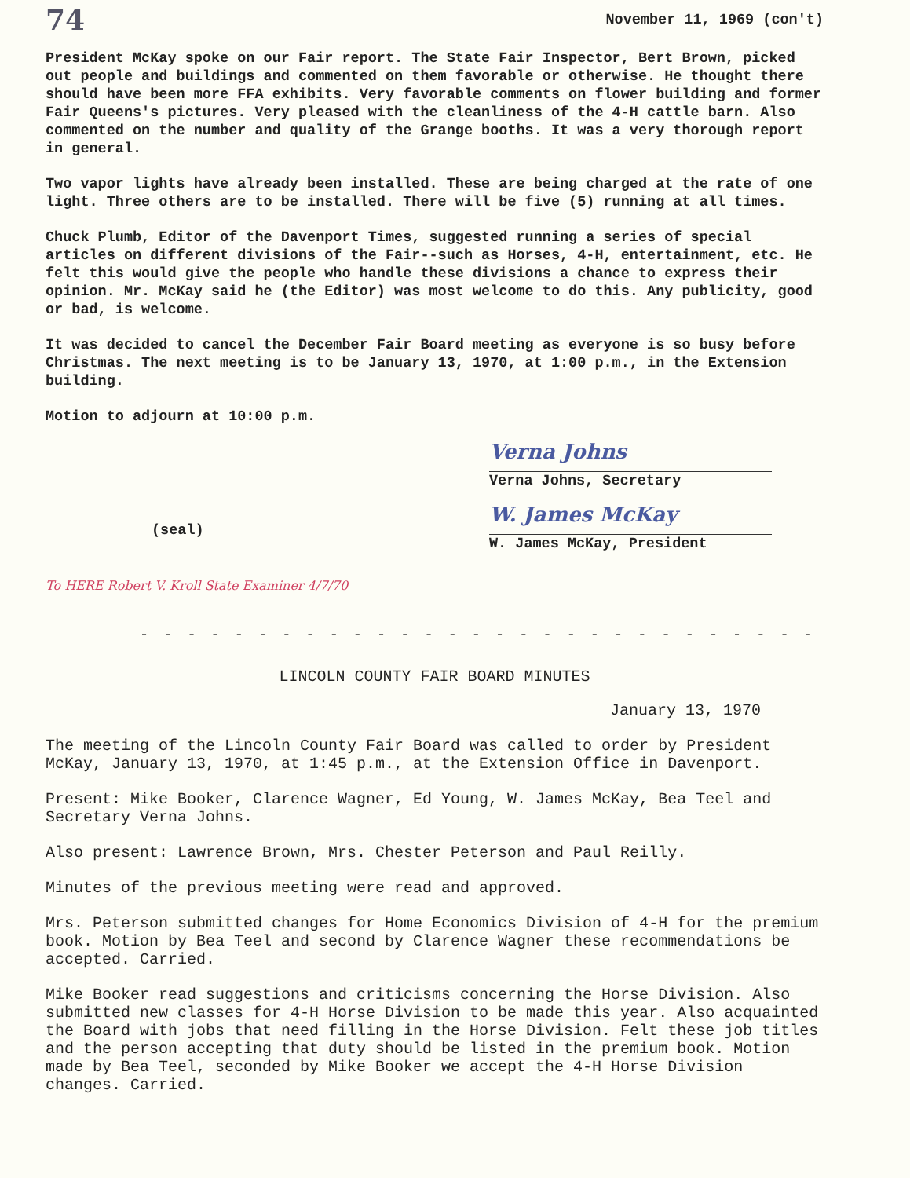74 November 11, 1969 (con't)
President McKay spoke on our Fair report. The State Fair Inspector, Bert Brown, picked out people and buildings and commented on them favorable or otherwise. He thought there should have been more FFA exhibits. Very favorable comments on flower building and former Fair Queens's pictures. Very pleased with the cleanliness of the 4-H cattle barn. Also commented on the number and quality of the Grange booths. It was a very thorough report in general.
Two vapor lights have already been installed. These are being charged at the rate of one light. Three others are to be installed. There will be five (5) running at all times.
Chuck Plumb, Editor of the Davenport Times, suggested running a series of special articles on different divisions of the Fair--such as Horses, 4-H, entertainment, etc. He felt this would give the people who handle these divisions a chance to express their opinion. Mr. McKay said he (the Editor) was most welcome to do this. Any publicity, good or bad, is welcome.
It was decided to cancel the December Fair Board meeting as everyone is so busy before Christmas. The next meeting is to be January 13, 1970, at 1:00 p.m., in the Extension building.
Motion to adjourn at 10:00 p.m.
Verna Johns
Verna Johns, Secretary
(seal)
W. James McKay
W. James McKay, President
To HERE Robert V. Kroll State Examiner 4/7/70
- - - - - - - - - - - - - - - - - - - - - - - - - - - - - - - - -
LINCOLN COUNTY FAIR BOARD MINUTES
January 13, 1970
The meeting of the Lincoln County Fair Board was called to order by President McKay, January 13, 1970, at 1:45 p.m., at the Extension Office in Davenport.
Present: Mike Booker, Clarence Wagner, Ed Young, W. James McKay, Bea Teel and Secretary Verna Johns.
Also present: Lawrence Brown, Mrs. Chester Peterson and Paul Reilly.
Minutes of the previous meeting were read and approved.
Mrs. Peterson submitted changes for Home Economics Division of 4-H for the premium book. Motion by Bea Teel and second by Clarence Wagner these recommendations be accepted. Carried.
Mike Booker read suggestions and criticisms concerning the Horse Division. Also submitted new classes for 4-H Horse Division to be made this year. Also acquainted the Board with jobs that need filling in the Horse Division. Felt these job titles and the person accepting that duty should be listed in the premium book. Motion made by Bea Teel, seconded by Mike Booker we accept the 4-H Horse Division changes. Carried.